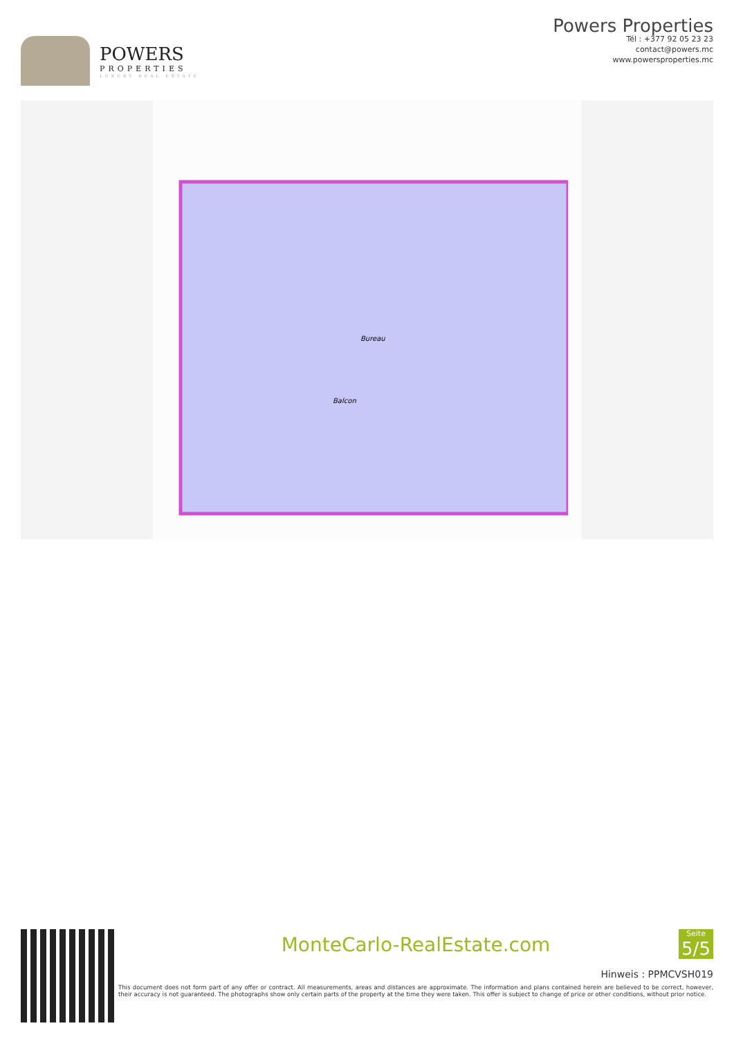POWERS
PROPERTIES
LUXURY REAL ESTATE
Powers Properties
Tél : +377 92 05 23 23
contact@powers.mc
www.powersproperties.mc
Balcon
Bureau
MonteCarlo-RealEstate.com
Seite
5/5
Hinweis : PPMCVSH019
This document does not form part of any offer or contract. All measurements, areas and distances are approximate. The information and plans contained herein are believed to be correct, however, their accuracy is not guaranteed. The photographs show only certain parts of the property at the time they were taken. This offer is subject to change of price or other conditions, without prior notice.